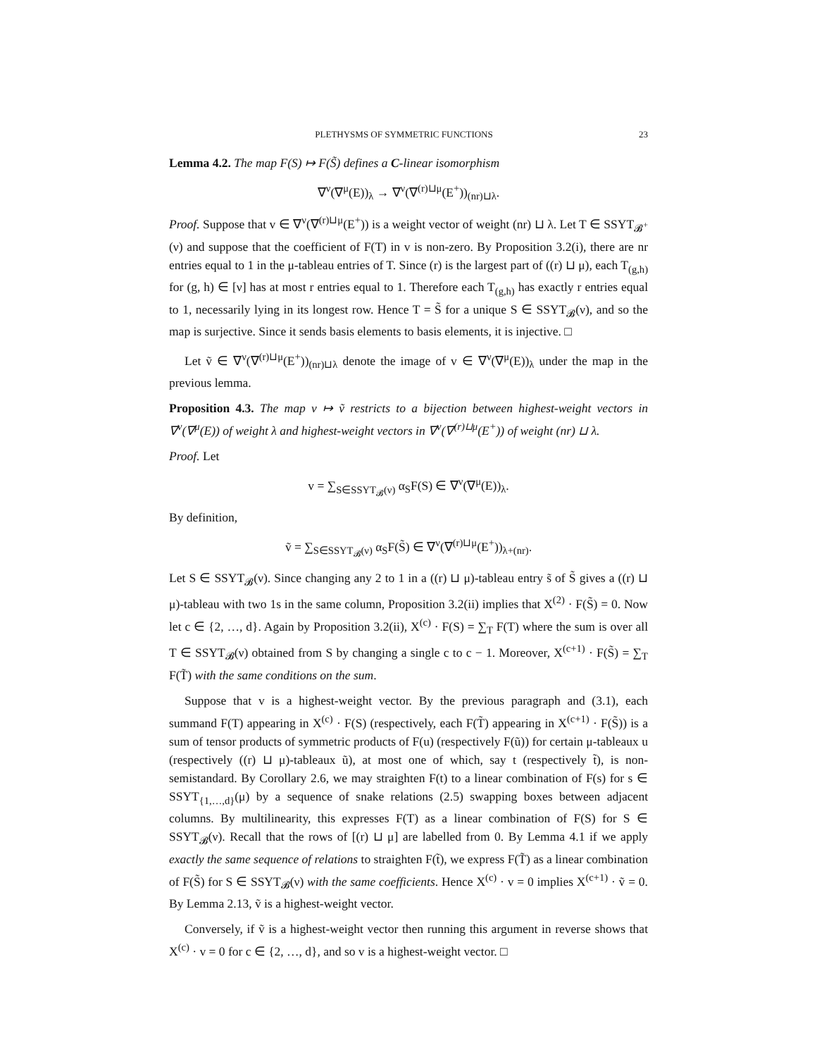PLETHYSMS OF SYMMETRIC FUNCTIONS 23
Lemma 4.2. The map F(S) ↦ F(S̃) defines a C-linear isomorphism
∇<sup>ν</sup>(∇<sup>μ</sup>(E))<sub>λ</sub> → ∇<sup>ν</sup>(∇<sup>(r)⊔μ</sup>(E<sup>+</sup>))<sub>(nr)⊔λ</sub>.
Proof. Suppose that v ∈ ∇<sup>ν</sup>(∇<sup>(r)⊔μ</sup>(E<sup>+</sup>)) is a weight vector of weight (nr) ⊔ λ. Let T ∈ SSYT<sub>𝓑<sup>+</sup></sub>(ν) and suppose that the coefficient of F(T) in v is non-zero. By Proposition 3.2(i), there are nr entries equal to 1 in the μ-tableau entries of T. Since (r) is the largest part of ((r) ⊔ μ), each T<sub>(g,h)</sub> for (g, h) ∈ [ν] has at most r entries equal to 1. Therefore each T<sub>(g,h)</sub> has exactly r entries equal to 1, necessarily lying in its longest row. Hence T = S̃ for a unique S ∈ SSYT<sub>𝓑</sub>(ν), and so the map is surjective. Since it sends basis elements to basis elements, it is injective. □
Let ṽ ∈ ∇<sup>ν</sup>(∇<sup>(r)⊔μ</sup>(E<sup>+</sup>))<sub>(nr)⊔λ</sub> denote the image of v ∈ ∇<sup>ν</sup>(∇<sup>μ</sup>(E))<sub>λ</sub> under the map in the previous lemma.
Proposition 4.3. The map v ↦ ṽ restricts to a bijection between highest-weight vectors in ∇<sup>ν</sup>(∇<sup>μ</sup>(E)) of weight λ and highest-weight vectors in ∇<sup>ν</sup>(∇<sup>(r)⊔μ</sup>(E<sup>+</sup>)) of weight (nr) ⊔ λ.
Proof. Let
v = ∑<sub>S∈SSYT<sub>𝓑</sub>(ν)</sub> α<sub>S</sub>F(S) ∈ ∇<sup>ν</sup>(∇<sup>μ</sup>(E))<sub>λ</sub>.
By definition,
ṽ = ∑<sub>S∈SSYT<sub>𝓑</sub>(ν)</sub> α<sub>S</sub>F(S̃) ∈ ∇<sup>ν</sup>(∇<sup>(r)⊔μ</sup>(E<sup>+</sup>))<sub>λ+(nr)</sub>.
Let S ∈ SSYT<sub>𝓑</sub>(ν). Since changing any 2 to 1 in a ((r) ⊔ μ)-tableau entry s̃ of S̃ gives a ((r) ⊔ μ)-tableau with two 1s in the same column, Proposition 3.2(ii) implies that X<sup>(2)</sup> · F(S̃) = 0. Now let c ∈ {2, …, d}. Again by Proposition 3.2(ii), X<sup>(c)</sup> · F(S) = ∑<sub>T</sub> F(T) where the sum is over all T ∈ SSYT<sub>𝓑</sub>(ν) obtained from S by changing a single c to c − 1. Moreover, X<sup>(c+1)</sup> · F(S̃) = ∑<sub>T</sub> F(T̃) with the same conditions on the sum.
Suppose that v is a highest-weight vector. By the previous paragraph and (3.1), each summand F(T) appearing in X<sup>(c)</sup> · F(S) (respectively, each F(T̃) appearing in X<sup>(c+1)</sup> · F(S̃)) is a sum of tensor products of symmetric products of F(u) (respectively F(ũ)) for certain μ-tableaux u (respectively ((r) ⊔ μ)-tableaux ũ), at most one of which, say t (respectively t̃), is non-semistandard. By Corollary 2.6, we may straighten F(t) to a linear combination of F(s) for s ∈ SSYT<sub>{1,…,d}</sub>(μ) by a sequence of snake relations (2.5) swapping boxes between adjacent columns. By multilinearity, this expresses F(T) as a linear combination of F(S) for S ∈ SSYT<sub>𝓑</sub>(ν). Recall that the rows of [(r) ⊔ μ] are labelled from 0. By Lemma 4.1 if we apply exactly the same sequence of relations to straighten F(t̃), we express F(T̃) as a linear combination of F(S̃) for S ∈ SSYT<sub>𝓑</sub>(ν) with the same coefficients. Hence X<sup>(c)</sup> · v = 0 implies X<sup>(c+1)</sup> · ṽ = 0. By Lemma 2.13, ṽ is a highest-weight vector.
Conversely, if ṽ is a highest-weight vector then running this argument in reverse shows that X<sup>(c)</sup> · v = 0 for c ∈ {2, …, d}, and so v is a highest-weight vector. □